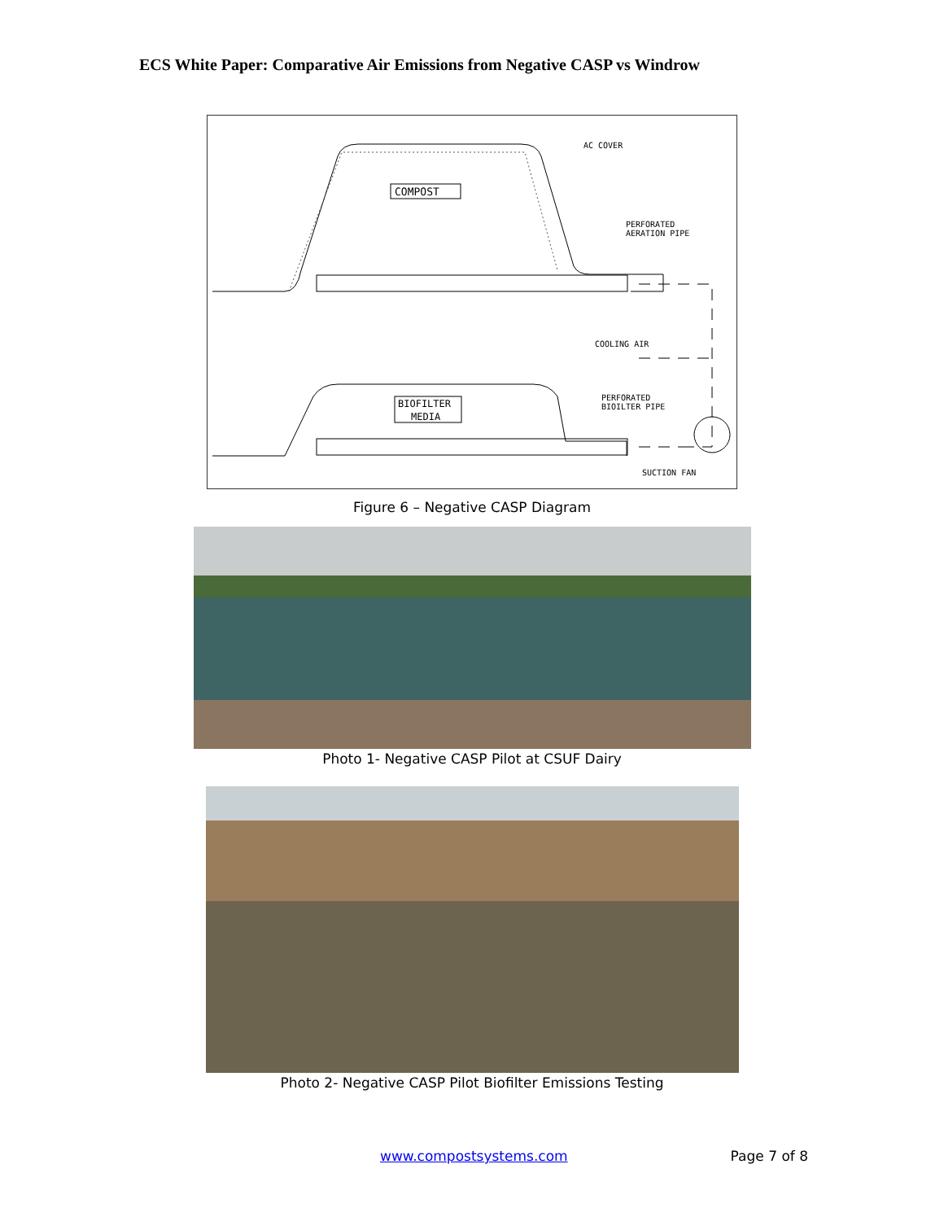ECS White Paper: Comparative Air Emissions from Negative CASP vs Windrow
COMPOST
AC COVER
PERFORATED
AERATION PIPE
BIOFILTER
MEDIA
COOLING AIR
PERFORATED
BIOILTER PIPE
SUCTION FAN
Figure 6 – Negative CASP Diagram
Photo 1- Negative CASP Pilot at CSUF Dairy
Photo 2- Negative CASP Pilot Biofilter Emissions Testing
www.compostsystems.com Page 7 of 8